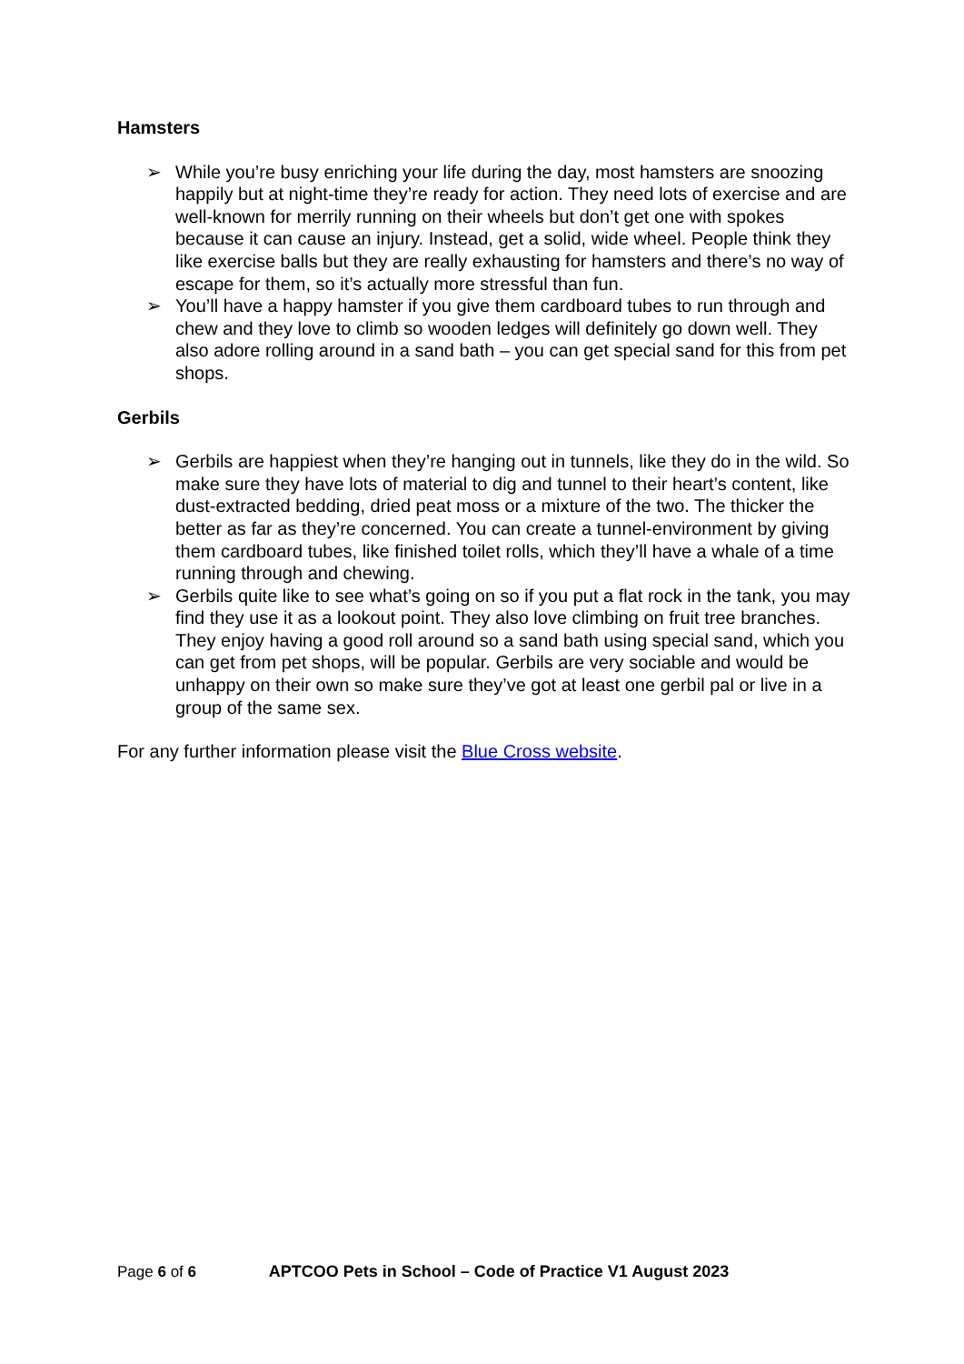Hamsters
➢ While you’re busy enriching your life during the day, most hamsters are snoozing happily but at night-time they’re ready for action. They need lots of exercise and are well-known for merrily running on their wheels but don’t get one with spokes because it can cause an injury. Instead, get a solid, wide wheel. People think they like exercise balls but they are really exhausting for hamsters and there’s no way of escape for them, so it’s actually more stressful than fun.
➢ You’ll have a happy hamster if you give them cardboard tubes to run through and chew and they love to climb so wooden ledges will definitely go down well. They also adore rolling around in a sand bath – you can get special sand for this from pet shops.
Gerbils
➢ Gerbils are happiest when they’re hanging out in tunnels, like they do in the wild. So make sure they have lots of material to dig and tunnel to their heart’s content, like dust-extracted bedding, dried peat moss or a mixture of the two. The thicker the better as far as they’re concerned. You can create a tunnel-environment by giving them cardboard tubes, like finished toilet rolls, which they’ll have a whale of a time running through and chewing.
➢ Gerbils quite like to see what’s going on so if you put a flat rock in the tank, you may find they use it as a lookout point. They also love climbing on fruit tree branches. They enjoy having a good roll around so a sand bath using special sand, which you can get from pet shops, will be popular. Gerbils are very sociable and would be unhappy on their own so make sure they’ve got at least one gerbil pal or live in a group of the same sex.
For any further information please visit the Blue Cross website.
Page 6 of 6 APTCOO Pets in School – Code of Practice V1 August 2023